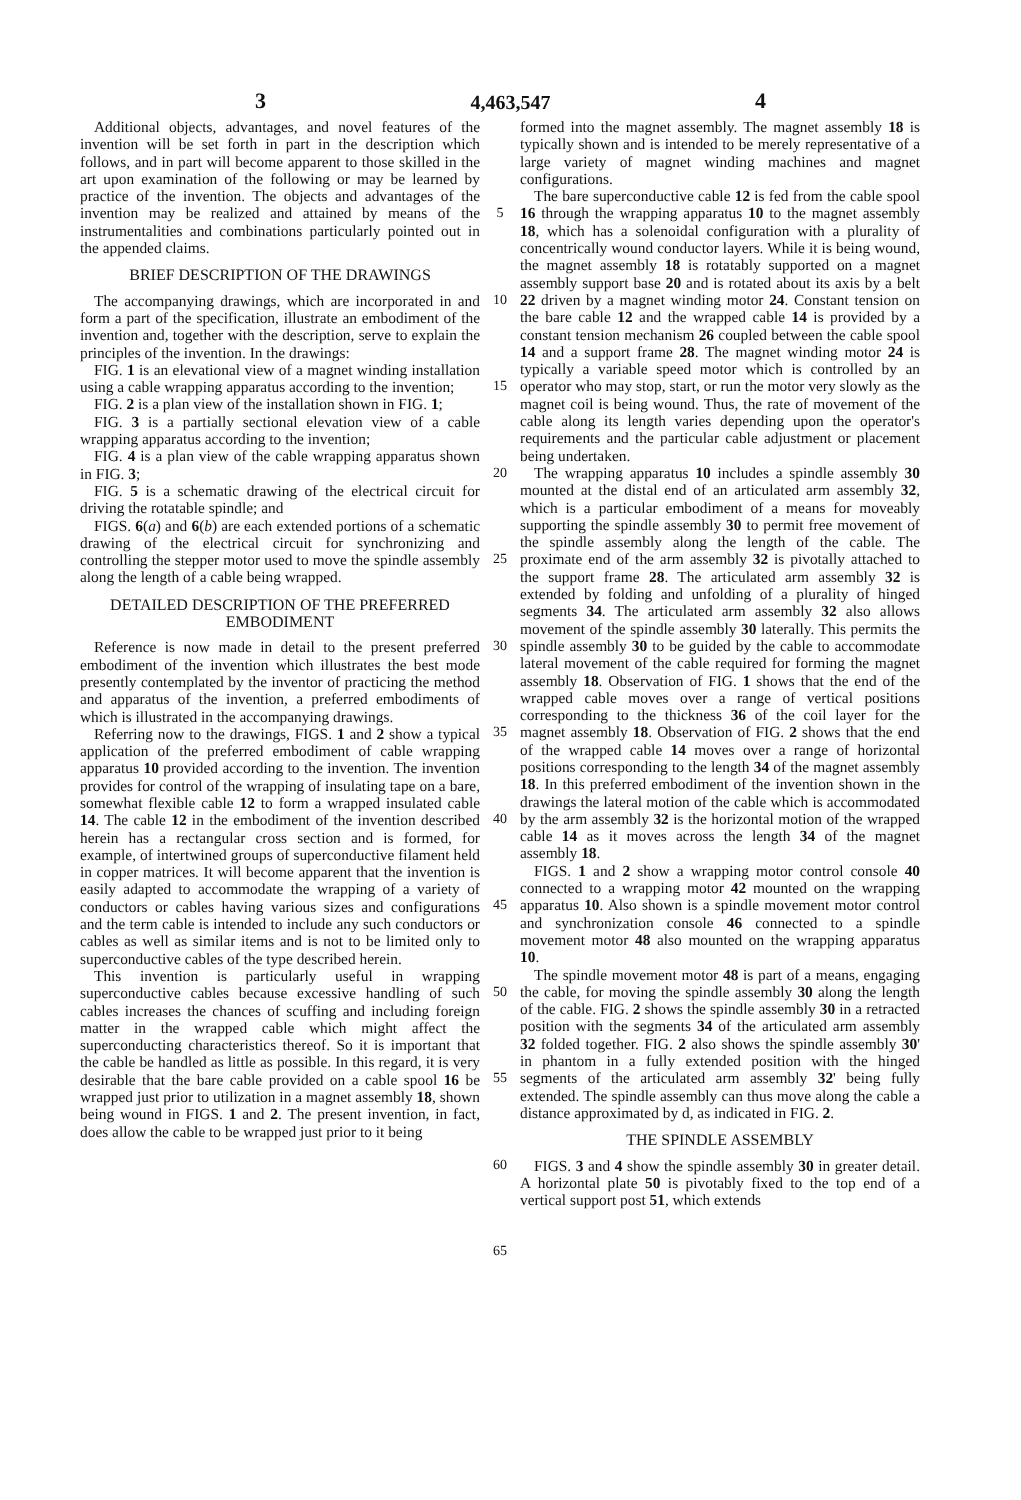3 4,463,547 4
Additional objects, advantages, and novel features of the invention will be set forth in part in the description which follows, and in part will become apparent to those skilled in the art upon examination of the following or may be learned by practice of the invention. The objects and advantages of the invention may be realized and attained by means of the instrumentalities and combinations particularly pointed out in the appended claims.
BRIEF DESCRIPTION OF THE DRAWINGS
The accompanying drawings, which are incorporated in and form a part of the specification, illustrate an embodiment of the invention and, together with the description, serve to explain the principles of the invention. In the drawings:
FIG. 1 is an elevational view of a magnet winding installation using a cable wrapping apparatus according to the invention;
FIG. 2 is a plan view of the installation shown in FIG. 1;
FIG. 3 is a partially sectional elevation view of a cable wrapping apparatus according to the invention;
FIG. 4 is a plan view of the cable wrapping apparatus shown in FIG. 3;
FIG. 5 is a schematic drawing of the electrical circuit for driving the rotatable spindle; and
FIGS. 6(a) and 6(b) are each extended portions of a schematic drawing of the electrical circuit for synchronizing and controlling the stepper motor used to move the spindle assembly along the length of a cable being wrapped.
DETAILED DESCRIPTION OF THE PREFERRED EMBODIMENT
Reference is now made in detail to the present preferred embodiment of the invention which illustrates the best mode presently contemplated by the inventor of practicing the method and apparatus of the invention, a preferred embodiments of which is illustrated in the accompanying drawings.
Referring now to the drawings, FIGS. 1 and 2 show a typical application of the preferred embodiment of cable wrapping apparatus 10 provided according to the invention. The invention provides for control of the wrapping of insulating tape on a bare, somewhat flexible cable 12 to form a wrapped insulated cable 14. The cable 12 in the embodiment of the invention described herein has a rectangular cross section and is formed, for example, of intertwined groups of superconductive filament held in copper matrices. It will become apparent that the invention is easily adapted to accommodate the wrapping of a variety of conductors or cables having various sizes and configurations and the term cable is intended to include any such conductors or cables as well as similar items and is not to be limited only to superconductive cables of the type described herein.
This invention is particularly useful in wrapping superconductive cables because excessive handling of such cables increases the chances of scuffing and including foreign matter in the wrapped cable which might affect the superconducting characteristics thereof. So it is important that the cable be handled as little as possible. In this regard, it is very desirable that the bare cable provided on a cable spool 16 be wrapped just prior to utilization in a magnet assembly 18, shown being wound in FIGS. 1 and 2. The present invention, in fact, does allow the cable to be wrapped just prior to it being
5
10
15
20
25
30
35
40
45
50
55
60
65
formed into the magnet assembly. The magnet assembly 18 is typically shown and is intended to be merely representative of a large variety of magnet winding machines and magnet configurations.
The bare superconductive cable 12 is fed from the cable spool 16 through the wrapping apparatus 10 to the magnet assembly 18, which has a solenoidal configuration with a plurality of concentrically wound conductor layers. While it is being wound, the magnet assembly 18 is rotatably supported on a magnet assembly support base 20 and is rotated about its axis by a belt 22 driven by a magnet winding motor 24. Constant tension on the bare cable 12 and the wrapped cable 14 is provided by a constant tension mechanism 26 coupled between the cable spool 14 and a support frame 28. The magnet winding motor 24 is typically a variable speed motor which is controlled by an operator who may stop, start, or run the motor very slowly as the magnet coil is being wound. Thus, the rate of movement of the cable along its length varies depending upon the operator's requirements and the particular cable adjustment or placement being undertaken.
The wrapping apparatus 10 includes a spindle assembly 30 mounted at the distal end of an articulated arm assembly 32, which is a particular embodiment of a means for moveably supporting the spindle assembly 30 to permit free movement of the spindle assembly along the length of the cable. The proximate end of the arm assembly 32 is pivotally attached to the support frame 28. The articulated arm assembly 32 is extended by folding and unfolding of a plurality of hinged segments 34. The articulated arm assembly 32 also allows movement of the spindle assembly 30 laterally. This permits the spindle assembly 30 to be guided by the cable to accommodate lateral movement of the cable required for forming the magnet assembly 18. Observation of FIG. 1 shows that the end of the wrapped cable moves over a range of vertical positions corresponding to the thickness 36 of the coil layer for the magnet assembly 18. Observation of FIG. 2 shows that the end of the wrapped cable 14 moves over a range of horizontal positions corresponding to the length 34 of the magnet assembly 18. In this preferred embodiment of the invention shown in the drawings the lateral motion of the cable which is accommodated by the arm assembly 32 is the horizontal motion of the wrapped cable 14 as it moves across the length 34 of the magnet assembly 18.
FIGS. 1 and 2 show a wrapping motor control console 40 connected to a wrapping motor 42 mounted on the wrapping apparatus 10. Also shown is a spindle movement motor control and synchronization console 46 connected to a spindle movement motor 48 also mounted on the wrapping apparatus 10.
The spindle movement motor 48 is part of a means, engaging the cable, for moving the spindle assembly 30 along the length of the cable. FIG. 2 shows the spindle assembly 30 in a retracted position with the segments 34 of the articulated arm assembly 32 folded together. FIG. 2 also shows the spindle assembly 30' in phantom in a fully extended position with the hinged segments of the articulated arm assembly 32' being fully extended. The spindle assembly can thus move along the cable a distance approximated by d, as indicated in FIG. 2.
THE SPINDLE ASSEMBLY
FIGS. 3 and 4 show the spindle assembly 30 in greater detail. A horizontal plate 50 is pivotably fixed to the top end of a vertical support post 51, which extends